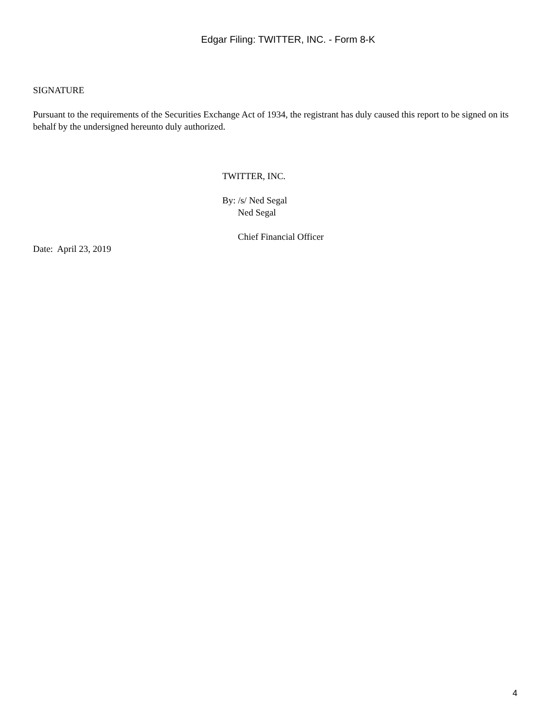Edgar Filing: TWITTER, INC. - Form 8-K
SIGNATURE
Pursuant to the requirements of the Securities Exchange Act of 1934, the registrant has duly caused this report to be signed on its behalf by the undersigned hereunto duly authorized.
TWITTER, INC.
By: /s/ Ned Segal
Ned Segal
Chief Financial Officer
Date: April 23, 2019
4